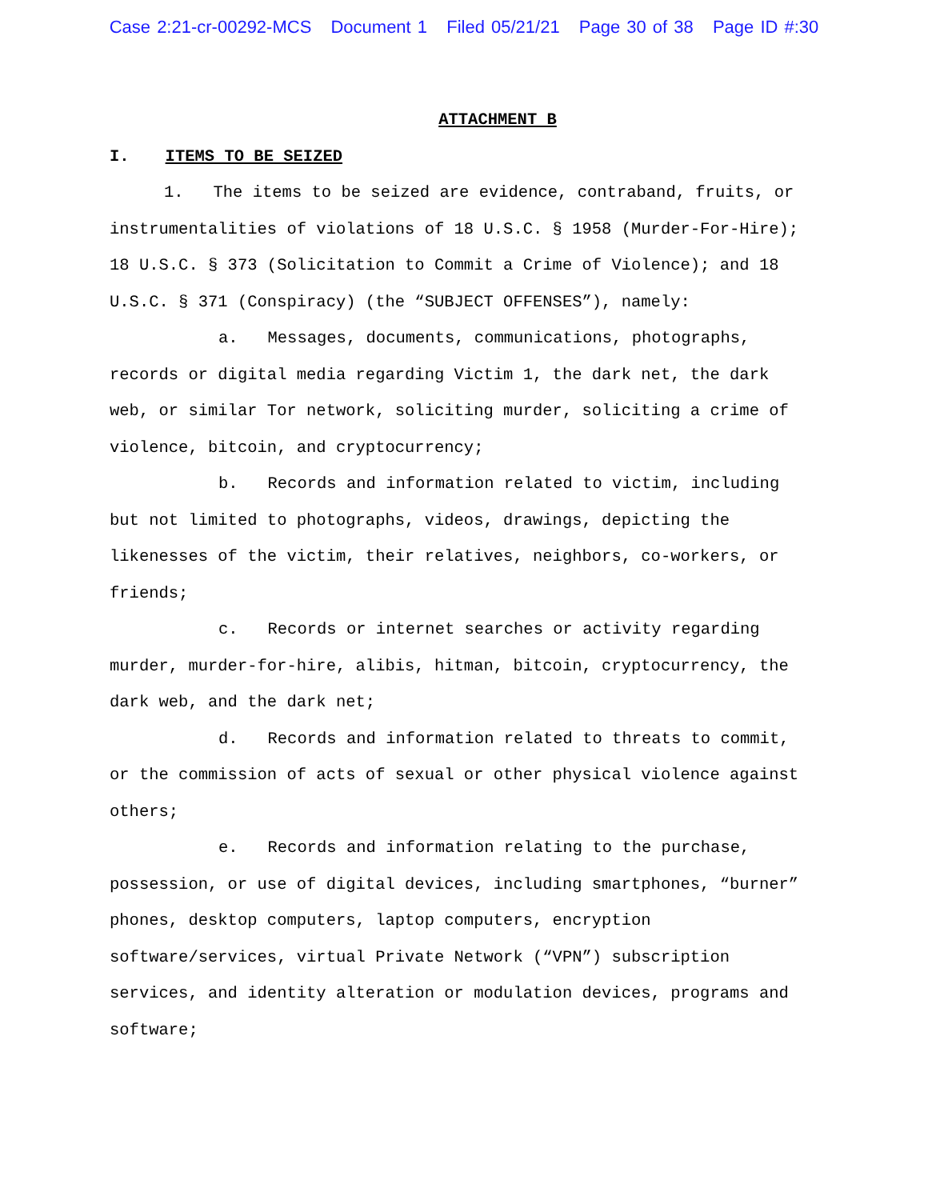Case 2:21-cr-00292-MCS Document 1 Filed 05/21/21 Page 30 of 38 Page ID #:30
ATTACHMENT B
I. ITEMS TO BE SEIZED
1. The items to be seized are evidence, contraband, fruits, or instrumentalities of violations of 18 U.S.C. § 1958 (Murder-For-Hire); 18 U.S.C. § 373 (Solicitation to Commit a Crime of Violence); and 18 U.S.C. § 371 (Conspiracy) (the “SUBJECT OFFENSES”), namely:
a. Messages, documents, communications, photographs, records or digital media regarding Victim 1, the dark net, the dark web, or similar Tor network, soliciting murder, soliciting a crime of violence, bitcoin, and cryptocurrency;
b. Records and information related to victim, including but not limited to photographs, videos, drawings, depicting the likenesses of the victim, their relatives, neighbors, co-workers, or friends;
c. Records or internet searches or activity regarding murder, murder-for-hire, alibis, hitman, bitcoin, cryptocurrency, the dark web, and the dark net;
d. Records and information related to threats to commit, or the commission of acts of sexual or other physical violence against others;
e. Records and information relating to the purchase, possession, or use of digital devices, including smartphones, “burner” phones, desktop computers, laptop computers, encryption software/services, virtual Private Network (“VPN”) subscription services, and identity alteration or modulation devices, programs and software;